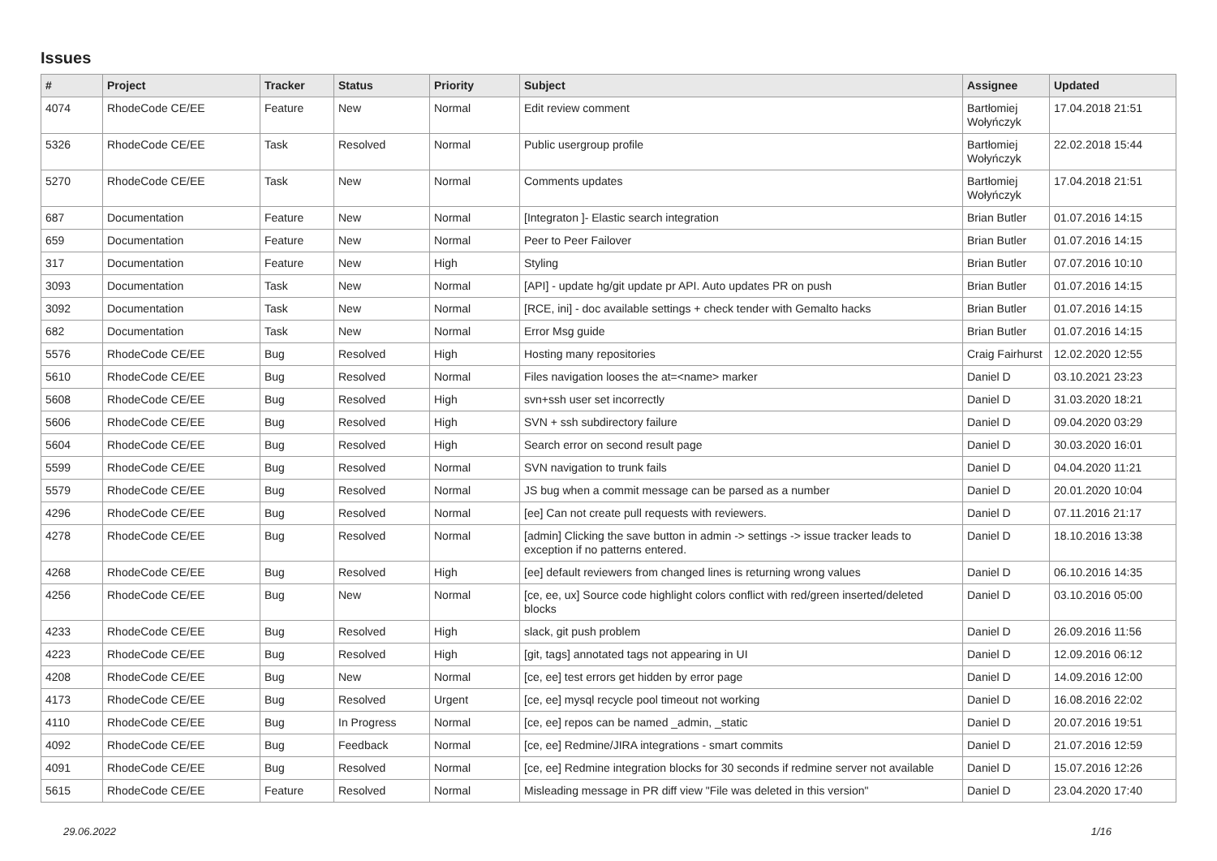Issues
| # | Project | Tracker | Status | Priority | Subject | Assignee | Updated |
| --- | --- | --- | --- | --- | --- | --- | --- |
| 4074 | RhodeCode CE/EE | Feature | New | Normal | Edit review comment | Bartłomiej Wołyńczyk | 17.04.2018 21:51 |
| 5326 | RhodeCode CE/EE | Task | Resolved | Normal | Public usergroup profile | Bartłomiej Wołyńczyk | 22.02.2018 15:44 |
| 5270 | RhodeCode CE/EE | Task | New | Normal | Comments updates | Bartłomiej Wołyńczyk | 17.04.2018 21:51 |
| 687 | Documentation | Feature | New | Normal | [Integraton ]- Elastic search integration | Brian Butler | 01.07.2016 14:15 |
| 659 | Documentation | Feature | New | Normal | Peer to Peer Failover | Brian Butler | 01.07.2016 14:15 |
| 317 | Documentation | Feature | New | High | Styling | Brian Butler | 07.07.2016 10:10 |
| 3093 | Documentation | Task | New | Normal | [API] - update hg/git update pr API. Auto updates PR on push | Brian Butler | 01.07.2016 14:15 |
| 3092 | Documentation | Task | New | Normal | [RCE, ini] - doc available settings + check tender with Gemalto hacks | Brian Butler | 01.07.2016 14:15 |
| 682 | Documentation | Task | New | Normal | Error Msg guide | Brian Butler | 01.07.2016 14:15 |
| 5576 | RhodeCode CE/EE | Bug | Resolved | High | Hosting many repositories | Craig Fairhurst | 12.02.2020 12:55 |
| 5610 | RhodeCode CE/EE | Bug | Resolved | Normal | Files navigation looses the at=<name> marker | Daniel D | 03.10.2021 23:23 |
| 5608 | RhodeCode CE/EE | Bug | Resolved | High | svn+ssh user set incorrectly | Daniel D | 31.03.2020 18:21 |
| 5606 | RhodeCode CE/EE | Bug | Resolved | High | SVN + ssh subdirectory failure | Daniel D | 09.04.2020 03:29 |
| 5604 | RhodeCode CE/EE | Bug | Resolved | High | Search error on second result page | Daniel D | 30.03.2020 16:01 |
| 5599 | RhodeCode CE/EE | Bug | Resolved | Normal | SVN navigation to trunk fails | Daniel D | 04.04.2020 11:21 |
| 5579 | RhodeCode CE/EE | Bug | Resolved | Normal | JS bug when a commit message can be parsed as a number | Daniel D | 20.01.2020 10:04 |
| 4296 | RhodeCode CE/EE | Bug | Resolved | Normal | [ee] Can not create pull requests with reviewers. | Daniel D | 07.11.2016 21:17 |
| 4278 | RhodeCode CE/EE | Bug | Resolved | Normal | [admin] Clicking the save button in admin -> settings -> issue tracker leads to exception if no patterns entered. | Daniel D | 18.10.2016 13:38 |
| 4268 | RhodeCode CE/EE | Bug | Resolved | High | [ee] default reviewers from changed lines is returning wrong values | Daniel D | 06.10.2016 14:35 |
| 4256 | RhodeCode CE/EE | Bug | New | Normal | [ce, ee, ux] Source code highlight colors conflict with red/green inserted/deleted blocks | Daniel D | 03.10.2016 05:00 |
| 4233 | RhodeCode CE/EE | Bug | Resolved | High | slack, git push problem | Daniel D | 26.09.2016 11:56 |
| 4223 | RhodeCode CE/EE | Bug | Resolved | High | [git, tags] annotated tags not appearing in UI | Daniel D | 12.09.2016 06:12 |
| 4208 | RhodeCode CE/EE | Bug | New | Normal | [ce, ee] test errors get hidden by error page | Daniel D | 14.09.2016 12:00 |
| 4173 | RhodeCode CE/EE | Bug | Resolved | Urgent | [ce, ee] mysql recycle pool timeout not working | Daniel D | 16.08.2016 22:02 |
| 4110 | RhodeCode CE/EE | Bug | In Progress | Normal | [ce, ee] repos can be named _admin, _static | Daniel D | 20.07.2016 19:51 |
| 4092 | RhodeCode CE/EE | Bug | Feedback | Normal | [ce, ee] Redmine/JIRA integrations - smart commits | Daniel D | 21.07.2016 12:59 |
| 4091 | RhodeCode CE/EE | Bug | Resolved | Normal | [ce, ee] Redmine integration blocks for 30 seconds if redmine server not available | Daniel D | 15.07.2016 12:26 |
| 5615 | RhodeCode CE/EE | Feature | Resolved | Normal | Misleading message in PR diff view "File was deleted in this version" | Daniel D | 23.04.2020 17:40 |
29.06.2022 1/16